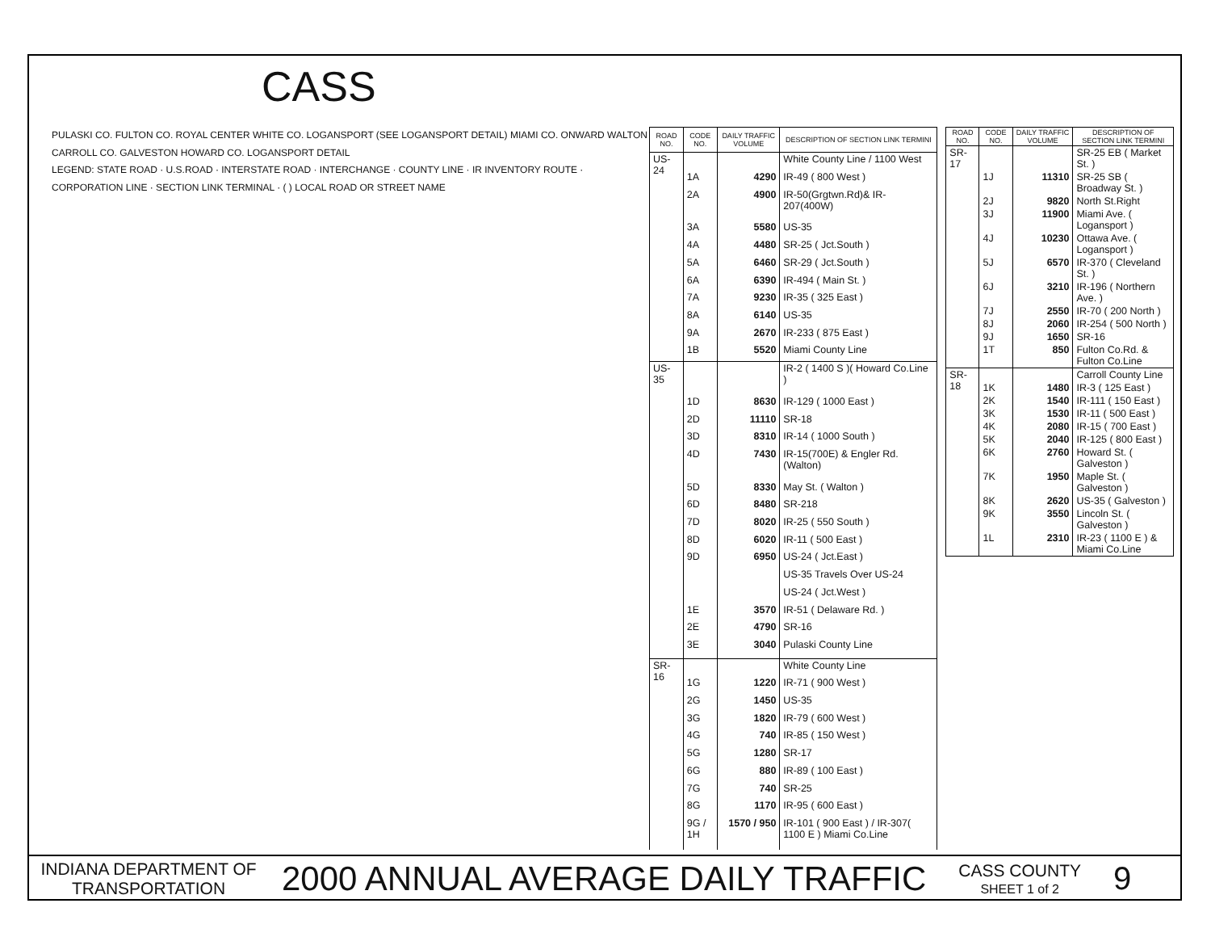CASS
PULASKI CO. FULTON CO. ROYAL CENTER WHITE CO. LOGANSPORT (SEE LOGANSPORT DETAIL) MIAMI CO. ONWARD WALTON CARROLL CO. GALVESTON HOWARD CO. LOGANSPORT DETAIL
LEGEND: STATE ROAD · U.S.ROAD · INTERSTATE ROAD · INTERCHANGE · COUNTY LINE · IR INVENTORY ROUTE · CORPORATION LINE · SECTION LINK TERMINAL · ( ) LOCAL ROAD OR STREET NAME
| ROAD NO. | CODE NO. | DAILY TRAFFIC VOLUME | DESCRIPTION OF SECTION LINK TERMINI |
| --- | --- | --- | --- |
| US-24 | | | White County Line / 1100 West |
| | 1A | 4290 | IR-49 ( 800 West ) |
| | 2A | 4900 | IR-50(Grgtwn.Rd)& IR-207(400W) |
| | 3A | 5580 | US-35 |
| | 4A | 4480 | SR-25 ( Jct.South ) |
| | 5A | 6460 | SR-29 ( Jct.South ) |
| | 6A | 6390 | IR-494 ( Main St. ) |
| | 7A | 9230 | IR-35 ( 325 East ) |
| | 8A | 6140 | US-35 |
| | 9A | 2670 | IR-233 ( 875 East ) |
| | 1B | 5520 | Miami County Line |
| US-35 | | | IR-2 ( 1400 S )( Howard Co.Line ) |
| | 1D | 8630 | IR-129 ( 1000 East ) |
| | 2D | 11110 | SR-18 |
| | 3D | 8310 | IR-14 ( 1000 South ) |
| | 4D | 7430 | IR-15(700E) & Engler Rd.(Walton) |
| | 5D | 8330 | May St. ( Walton ) |
| | 6D | 8480 | SR-218 |
| | 7D | 8020 | IR-25 ( 550 South ) |
| | 8D | 6020 | IR-11 ( 500 East ) |
| | 9D | 6950 | US-24 ( Jct.East ) |
| | | | US-35 Travels Over US-24 |
| | | | US-24 ( Jct.West ) |
| | 1E | 3570 | IR-51 ( Delaware Rd. ) |
| | 2E | 4790 | SR-16 |
| | 3E | 3040 | Pulaski County Line |
| SR-16 | | | White County Line |
| | 1G | 1220 | IR-71 ( 900 West ) |
| | 2G | 1450 | US-35 |
| | 3G | 1820 | IR-79 ( 600 West ) |
| | 4G | 740 | IR-85 ( 150 West ) |
| | 5G | 1280 | SR-17 |
| | 6G | 880 | IR-89 ( 100 East ) |
| | 7G | 740 | SR-25 |
| | 8G | 1170 | IR-95 ( 600 East ) |
| | 9G / 1H | 1570 / 950 | IR-101 ( 900 East ) / IR-307( 1100 E ) Miami Co.Line |
| ROAD NO. | CODE NO. | DAILY TRAFFIC VOLUME | DESCRIPTION OF SECTION LINK TERMINI |
| --- | --- | --- | --- |
| SR-17 | | | SR-25 EB ( Market St. ) |
| | 1J | 11310 | SR-25 SB ( Broadway St. ) |
| | 2J | 9820 | North St.Right |
| | 3J | 11900 | Miami Ave. ( Logansport ) |
| | 4J | 10230 | Ottawa Ave. ( Logansport ) |
| | 5J | 6570 | IR-370 ( Cleveland St. ) |
| | 6J | 3210 | IR-196 ( Northern Ave. ) |
| | 7J | 2550 | IR-70 ( 200 North ) |
| | 8J | 2060 | IR-254 ( 500 North ) |
| | 9J | 1650 | SR-16 |
| | 1T | 850 | Fulton Co.Rd. & Fulton Co.Line |
| SR-18 | | | Carroll County Line |
| | 1K | 1480 | IR-3 ( 125 East ) |
| | 2K | 1540 | IR-111 ( 150 East ) |
| | 3K | 1530 | IR-11 ( 500 East ) |
| | 4K | 2080 | IR-15 ( 700 East ) |
| | 5K | 2040 | IR-125 ( 800 East ) |
| | 6K | 2760 | Howard St. ( Galveston ) |
| | 7K | 1950 | Maple St. ( Galveston ) |
| | 8K | 2620 | US-35 ( Galveston ) |
| | 9K | 3550 | Lincoln St. ( Galveston ) |
| | 1L | 2310 | IR-23 ( 1100 E ) & Miami Co.Line |
INDIANA DEPARTMENT OF TRANSPORTATION
2000 ANNUAL AVERAGE DAILY TRAFFIC
CASS COUNTY
SHEET 1 of 2
9